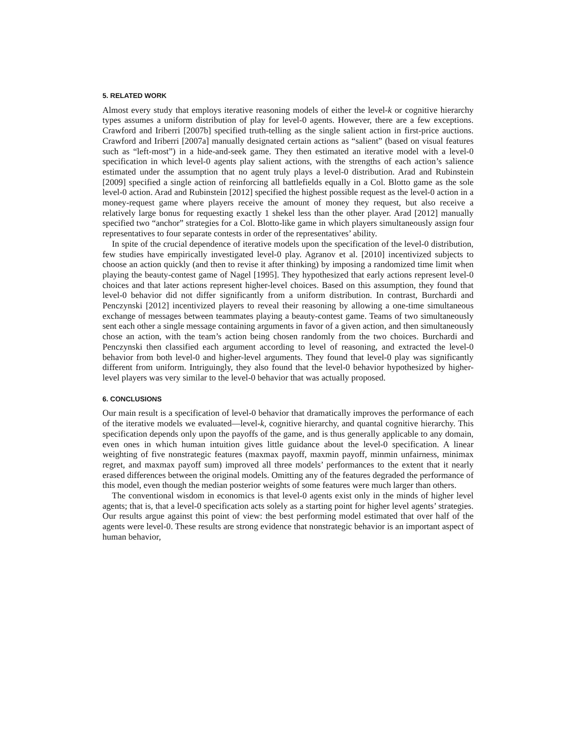5. RELATED WORK
Almost every study that employs iterative reasoning models of either the level-k or cognitive hierarchy types assumes a uniform distribution of play for level-0 agents. However, there are a few exceptions. Crawford and Iriberri [2007b] specified truth-telling as the single salient action in first-price auctions. Crawford and Iriberri [2007a] manually designated certain actions as “salient” (based on visual features such as “left-most”) in a hide-and-seek game. They then estimated an iterative model with a level-0 specification in which level-0 agents play salient actions, with the strengths of each action’s salience estimated under the assumption that no agent truly plays a level-0 distribution. Arad and Rubinstein [2009] specified a single action of reinforcing all battlefields equally in a Col. Blotto game as the sole level-0 action. Arad and Rubinstein [2012] specified the highest possible request as the level-0 action in a money-request game where players receive the amount of money they request, but also receive a relatively large bonus for requesting exactly 1 shekel less than the other player. Arad [2012] manually specified two “anchor” strategies for a Col. Blotto-like game in which players simultaneously assign four representatives to four separate contests in order of the representatives’ ability.
In spite of the crucial dependence of iterative models upon the specification of the level-0 distribution, few studies have empirically investigated level-0 play. Agranov et al. [2010] incentivized subjects to choose an action quickly (and then to revise it after thinking) by imposing a randomized time limit when playing the beauty-contest game of Nagel [1995]. They hypothesized that early actions represent level-0 choices and that later actions represent higher-level choices. Based on this assumption, they found that level-0 behavior did not differ significantly from a uniform distribution. In contrast, Burchardi and Penczynski [2012] incentivized players to reveal their reasoning by allowing a one-time simultaneous exchange of messages between teammates playing a beauty-contest game. Teams of two simultaneously sent each other a single message containing arguments in favor of a given action, and then simultaneously chose an action, with the team’s action being chosen randomly from the two choices. Burchardi and Penczynski then classified each argument according to level of reasoning, and extracted the level-0 behavior from both level-0 and higher-level arguments. They found that level-0 play was significantly different from uniform. Intriguingly, they also found that the level-0 behavior hypothesized by higher-level players was very similar to the level-0 behavior that was actually proposed.
6. CONCLUSIONS
Our main result is a specification of level-0 behavior that dramatically improves the performance of each of the iterative models we evaluated—level-k, cognitive hierarchy, and quantal cognitive hierarchy. This specification depends only upon the payoffs of the game, and is thus generally applicable to any domain, even ones in which human intuition gives little guidance about the level-0 specification. A linear weighting of five nonstrategic features (maxmax payoff, maxmin payoff, minmin unfairness, minimax regret, and maxmax payoff sum) improved all three models’ performances to the extent that it nearly erased differences between the original models. Omitting any of the features degraded the performance of this model, even though the median posterior weights of some features were much larger than others.
The conventional wisdom in economics is that level-0 agents exist only in the minds of higher level agents; that is, that a level-0 specification acts solely as a starting point for higher level agents’ strategies. Our results argue against this point of view: the best performing model estimated that over half of the agents were level-0. These results are strong evidence that nonstrategic behavior is an important aspect of human behavior,